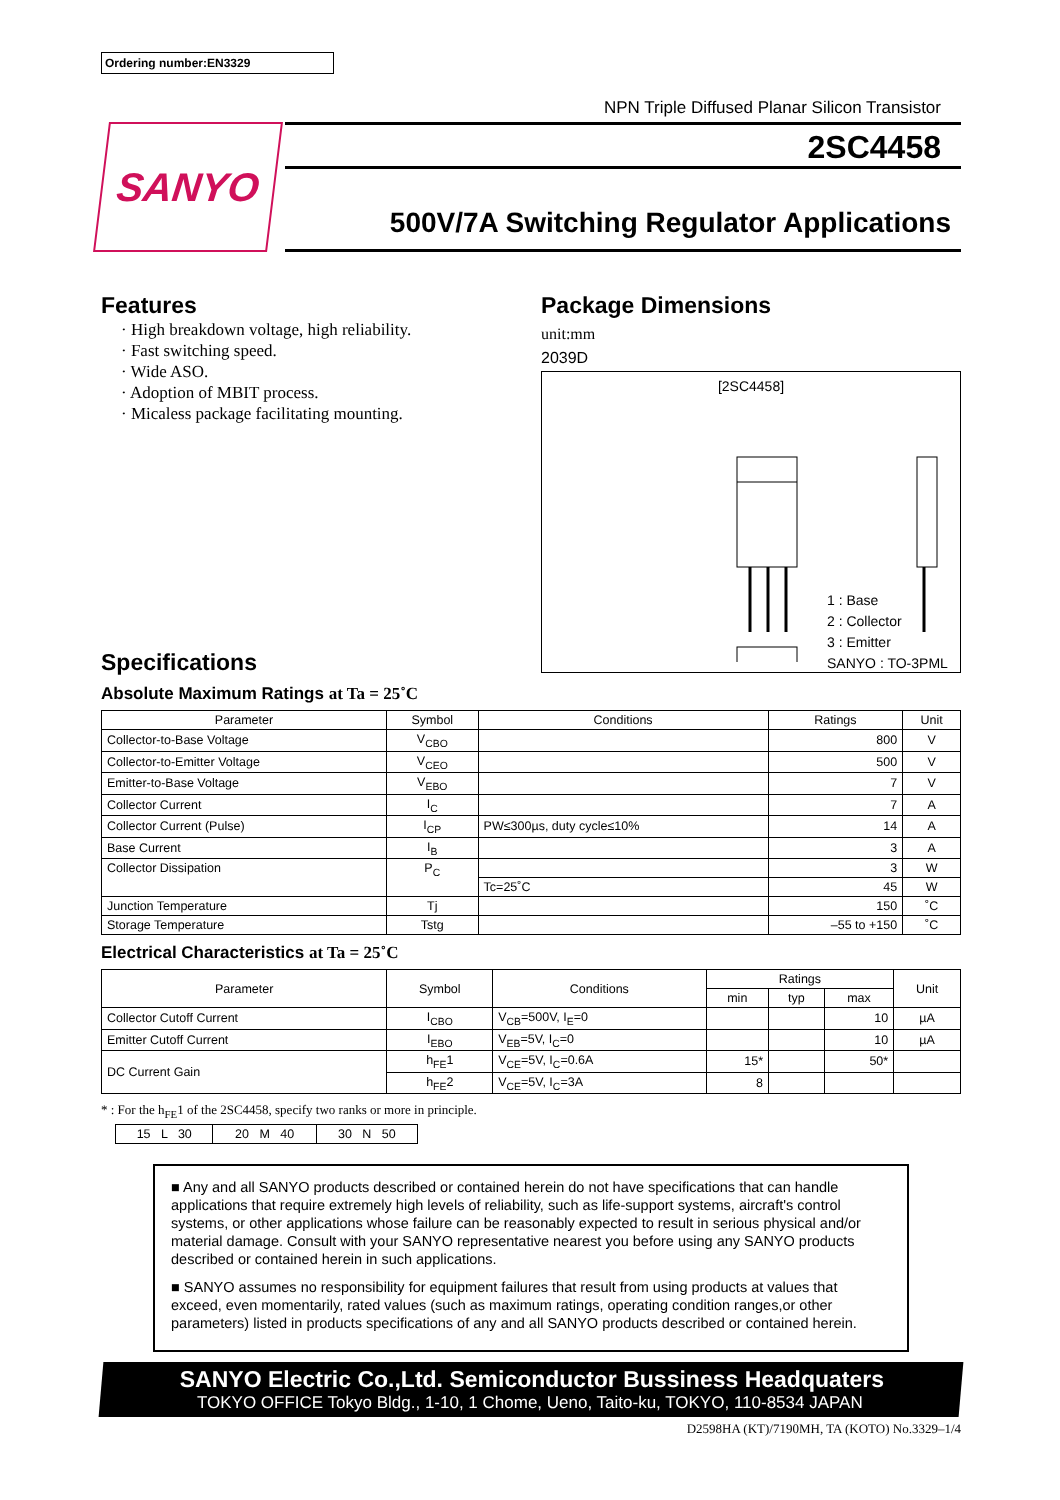Ordering number:EN3329
NPN Triple Diffused Planar Silicon Transistor
SANYO
2SC4458
500V/7A Switching Regulator Applications
Features
· High breakdown voltage, high reliability.
· Fast switching speed.
· Wide ASO.
· Adoption of MBIT process.
· Micaless package facilitating mounting.
Specifications
Package Dimensions
unit:mm
2039D
[2SC4458]
1 : Base
2 : Collector
3 : Emitter
SANYO : TO-3PML
Absolute Maximum Ratings at Ta = 25˚C
| Parameter | Symbol | Conditions | Ratings | Unit |
| --- | --- | --- | --- | --- |
| Collector-to-Base Voltage | V<sub>CBO</sub> | | 800 | V |
| Collector-to-Emitter Voltage | V<sub>CEO</sub> | | 500 | V |
| Emitter-to-Base Voltage | V<sub>EBO</sub> | | 7 | V |
| Collector Current | I<sub>C</sub> | | 7 | A |
| Collector Current (Pulse) | I<sub>CP</sub> | PW≤300µs, duty cycle≤10% | 14 | A |
| Base Current | I<sub>B</sub> | | 3 | A |
| Collector Dissipation | P<sub>C</sub> | | 3 | W |
| | | Tc=25˚C | 45 | W |
| Junction Temperature | Tj | | 150 | ˚C |
| Storage Temperature | Tstg | | –55 to +150 | ˚C |
Electrical Characteristics at Ta = 25˚C
| Parameter | Symbol | Conditions | Ratings | | | Unit |
| --- | --- | --- | --- | --- | --- | --- |
| | | | min | typ | max | |
| Collector Cutoff Current | I<sub>CBO</sub> | V<sub>CB</sub>=500V, I<sub>E</sub>=0 | | | 10 | µA |
| Emitter Cutoff Current | I<sub>EBO</sub> | V<sub>EB</sub>=5V, I<sub>C</sub>=0 | | | 10 | µA |
| DC Current Gain | h<sub>FE</sub>1 | V<sub>CE</sub>=5V, I<sub>C</sub>=0.6A | 15* | | 50* | |
| | h<sub>FE</sub>2 | V<sub>CE</sub>=5V, I<sub>C</sub>=3A | 8 | | | |
* : For the h<sub>FE</sub>1 of the 2SC4458, specify two ranks or more in principle.
| 15 L 30 | 20 M 40 | 30 N 50 |
■ Any and all SANYO products described or contained herein do not have specifications that can handle applications that require extremely high levels of reliability, such as life-support systems, aircraft's control systems, or other applications whose failure can be reasonably expected to result in serious physical and/or material damage. Consult with your SANYO representative nearest you before using any SANYO products described or contained herein in such applications.
■ SANYO assumes no responsibility for equipment failures that result from using products at values that exceed, even momentarily, rated values (such as maximum ratings, operating condition ranges,or other parameters) listed in products specifications of any and all SANYO products described or contained herein.
SANYO Electric Co.,Ltd. Semiconductor Bussiness Headquaters
TOKYO OFFICE Tokyo Bldg., 1-10, 1 Chome, Ueno, Taito-ku, TOKYO, 110-8534 JAPAN
D2598HA (KT)/7190MH, TA (KOTO) No.3329–1/4